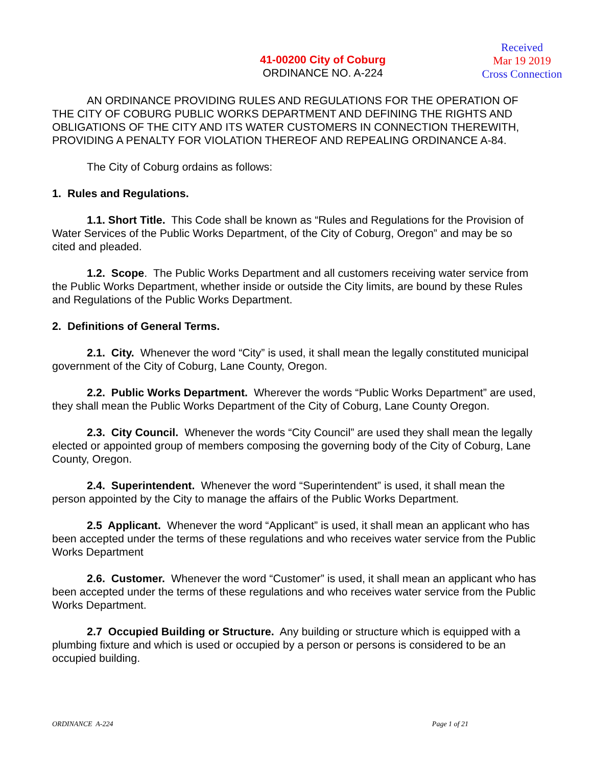41-00200 City of Coburg
ORDINANCE NO. A-224
Received
Mar 19 2019
Cross Connection
AN ORDINANCE PROVIDING RULES AND REGULATIONS FOR THE OPERATION OF THE CITY OF COBURG PUBLIC WORKS DEPARTMENT AND DEFINING THE RIGHTS AND OBLIGATIONS OF THE CITY AND ITS WATER CUSTOMERS IN CONNECTION THEREWITH, PROVIDING A PENALTY FOR VIOLATION THEREOF AND REPEALING ORDINANCE A-84.
The City of Coburg ordains as follows:
1. Rules and Regulations.
1.1. Short Title. This Code shall be known as “Rules and Regulations for the Provision of Water Services of the Public Works Department, of the City of Coburg, Oregon” and may be so cited and pleaded.
1.2. Scope. The Public Works Department and all customers receiving water service from the Public Works Department, whether inside or outside the City limits, are bound by these Rules and Regulations of the Public Works Department.
2. Definitions of General Terms.
2.1. City. Whenever the word “City” is used, it shall mean the legally constituted municipal government of the City of Coburg, Lane County, Oregon.
2.2. Public Works Department. Wherever the words “Public Works Department” are used, they shall mean the Public Works Department of the City of Coburg, Lane County Oregon.
2.3. City Council. Whenever the words “City Council” are used they shall mean the legally elected or appointed group of members composing the governing body of the City of Coburg, Lane County, Oregon.
2.4. Superintendent. Whenever the word “Superintendent” is used, it shall mean the person appointed by the City to manage the affairs of the Public Works Department.
2.5 Applicant. Whenever the word “Applicant” is used, it shall mean an applicant who has been accepted under the terms of these regulations and who receives water service from the Public Works Department
2.6. Customer. Whenever the word “Customer” is used, it shall mean an applicant who has been accepted under the terms of these regulations and who receives water service from the Public Works Department.
2.7 Occupied Building or Structure. Any building or structure which is equipped with a plumbing fixture and which is used or occupied by a person or persons is considered to be an occupied building.
ORDINANCE A-224 Page 1 of 21